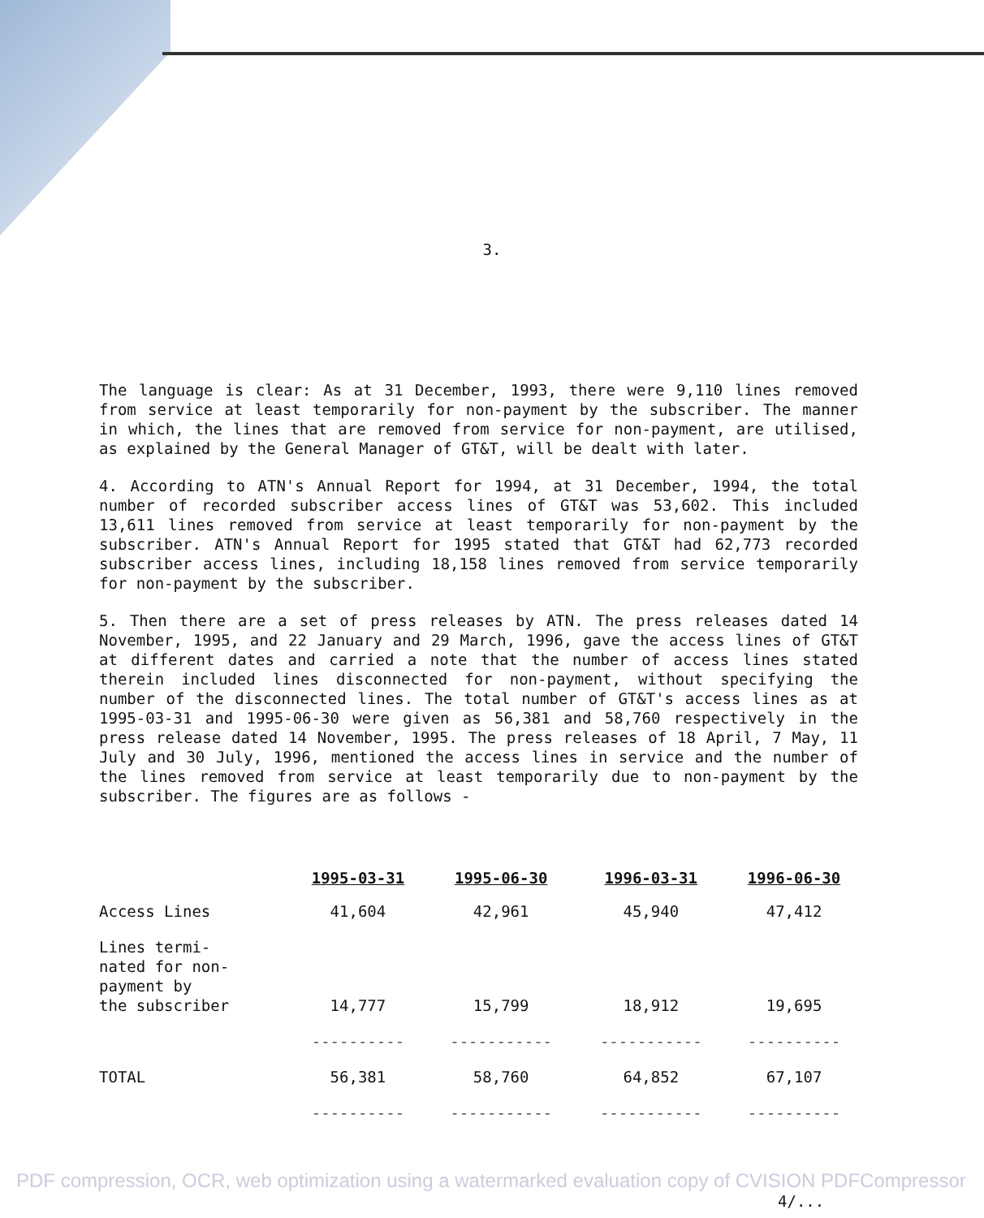3.
The language is clear: As at 31 December, 1993, there were 9,110 lines removed from service at least temporarily for non-payment by the subscriber. The manner in which, the lines that are removed from service for non-payment, are utilised, as explained by the General Manager of GT&T, will be dealt with later.
4. According to ATN's Annual Report for 1994, at 31 December, 1994, the total number of recorded subscriber access lines of GT&T was 53,602. This included 13,611 lines removed from service at least temporarily for non-payment by the subscriber. ATN's Annual Report for 1995 stated that GT&T had 62,773 recorded subscriber access lines, including 18,158 lines removed from service temporarily for non-payment by the subscriber.
5. Then there are a set of press releases by ATN. The press releases dated 14 November, 1995, and 22 January and 29 March, 1996, gave the access lines of GT&T at different dates and carried a note that the number of access lines stated therein included lines disconnected for non-payment, without specifying the number of the disconnected lines. The total number of GT&T's access lines as at 1995-03-31 and 1995-06-30 were given as 56,381 and 58,760 respectively in the press release dated 14 November, 1995. The press releases of 18 April, 7 May, 11 July and 30 July, 1996, mentioned the access lines in service and the number of the lines removed from service at least temporarily due to non-payment by the subscriber. The figures are as follows -
| | 1995-03-31 | 1995-06-30 | 1996-03-31 | 1996-06-30 |
| --- | --- | --- | --- | --- |
| Access Lines | 41,604 | 42,961 | 45,940 | 47,412 |
| Lines termi- nated for non- payment by the subscriber | 14,777 | 15,799 | 18,912 | 19,695 |
| | ---------- | ----------- | ----------- | ---------- |
| TOTAL | 56,381 | 58,760 | 64,852 | 67,107 |
| | ---------- | ----------- | ----------- | ---------- |
PDF compression, OCR, web optimization using a watermarked evaluation copy of CVISION PDFCompressor
4/...